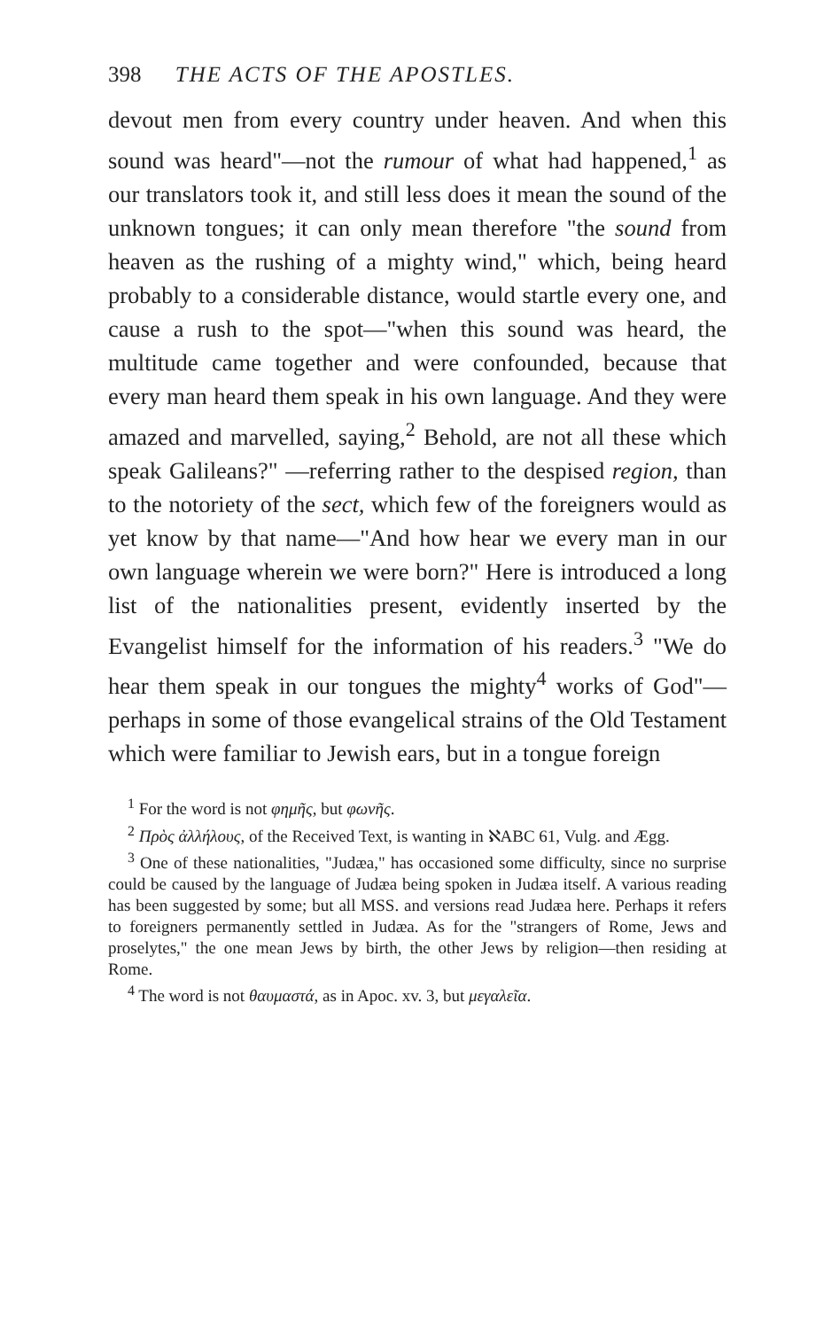398 THE ACTS OF THE APOSTLES.
devout men from every country under heaven. And when this sound was heard"—not the rumour of what had happened,<sup>1</sup> as our translators took it, and still less does it mean the sound of the unknown tongues; it can only mean therefore "the sound from heaven as the rushing of a mighty wind," which, being heard probably to a considerable distance, would startle every one, and cause a rush to the spot—"when this sound was heard, the multitude came together and were confounded, because that every man heard them speak in his own language. And they were amazed and marvelled, saying,<sup>2</sup> Behold, are not all these which speak Galileans?" —referring rather to the despised region, than to the notoriety of the sect, which few of the foreigners would as yet know by that name—"And how hear we every man in our own language wherein we were born?" Here is introduced a long list of the nationalities present, evidently inserted by the Evangelist himself for the information of his readers.<sup>3</sup> "We do hear them speak in our tongues the mighty<sup>4</sup> works of God"—perhaps in some of those evangelical strains of the Old Testament which were familiar to Jewish ears, but in a tongue foreign
<sup>1</sup> For the word is not φημῆς, but φωνῆς.
<sup>2</sup> Πρὸς ἀλλήλους, of the Received Text, is wanting in ℵABC 61, Vulg. and Ægg.
<sup>3</sup> One of these nationalities, "Judæa," has occasioned some difficulty, since no surprise could be caused by the language of Judæa being spoken in Judæa itself. A various reading has been suggested by some; but all MSS. and versions read Judæa here. Perhaps it refers to foreigners permanently settled in Judæa. As for the "strangers of Rome, Jews and proselytes," the one mean Jews by birth, the other Jews by religion—then residing at Rome.
<sup>4</sup> The word is not θαυμαστά, as in Apoc. xv. 3, but μεγαλεῖα.